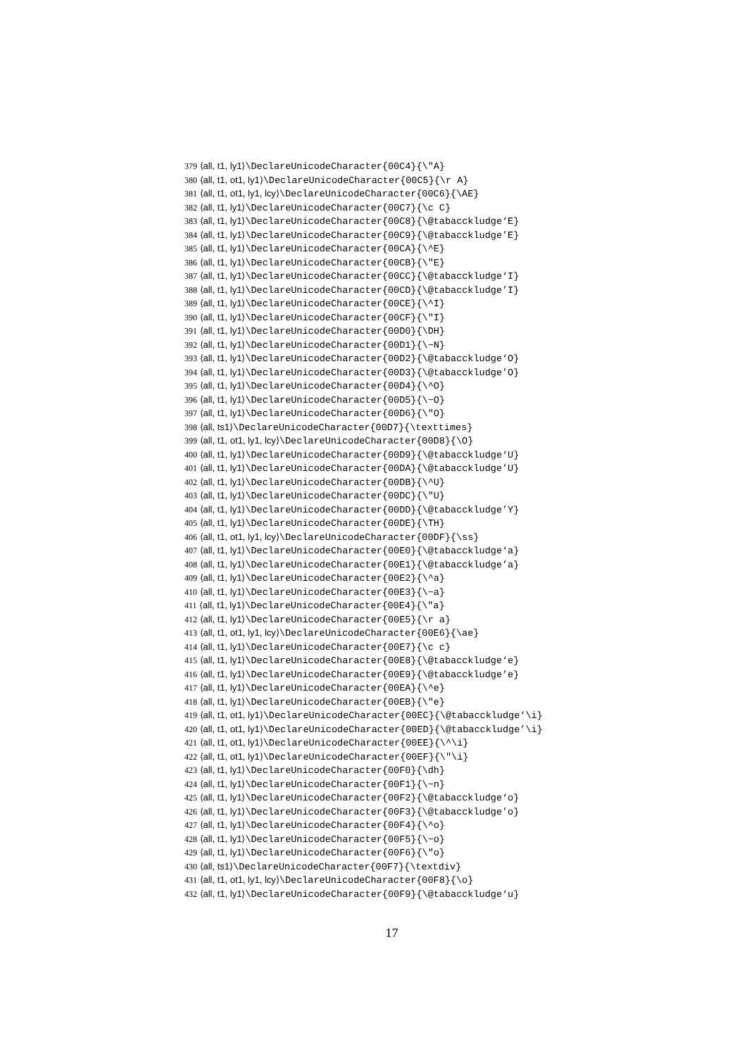379 ⟨all, t1, ly1⟩\DeclareUnicodeCharacter{00C4}{\"A}
380 ⟨all, t1, ot1, ly1⟩\DeclareUnicodeCharacter{00C5}{\r A}
381 ⟨all, t1, ot1, ly1, lcy⟩\DeclareUnicodeCharacter{00C6}{\AE}
382 ⟨all, t1, ly1⟩\DeclareUnicodeCharacter{00C7}{\c C}
383 ⟨all, t1, ly1⟩\DeclareUnicodeCharacter{00C8}{\@tabacckludge‘E}
384 ⟨all, t1, ly1⟩\DeclareUnicodeCharacter{00C9}{\@tabacckludge’E}
385 ⟨all, t1, ly1⟩\DeclareUnicodeCharacter{00CA}{\^E}
386 ⟨all, t1, ly1⟩\DeclareUnicodeCharacter{00CB}{\"E}
387 ⟨all, t1, ly1⟩\DeclareUnicodeCharacter{00CC}{\@tabacckludge‘I}
388 ⟨all, t1, ly1⟩\DeclareUnicodeCharacter{00CD}{\@tabacckludge’I}
389 ⟨all, t1, ly1⟩\DeclareUnicodeCharacter{00CE}{\^I}
390 ⟨all, t1, ly1⟩\DeclareUnicodeCharacter{00CF}{\"I}
391 ⟨all, t1, ly1⟩\DeclareUnicodeCharacter{00D0}{\DH}
392 ⟨all, t1, ly1⟩\DeclareUnicodeCharacter{00D1}{\~N}
393 ⟨all, t1, ly1⟩\DeclareUnicodeCharacter{00D2}{\@tabacckludge‘O}
394 ⟨all, t1, ly1⟩\DeclareUnicodeCharacter{00D3}{\@tabacckludge’O}
395 ⟨all, t1, ly1⟩\DeclareUnicodeCharacter{00D4}{\^O}
396 ⟨all, t1, ly1⟩\DeclareUnicodeCharacter{00D5}{\~O}
397 ⟨all, t1, ly1⟩\DeclareUnicodeCharacter{00D6}{\"O}
398 ⟨all, ts1⟩\DeclareUnicodeCharacter{00D7}{\texttimes}
399 ⟨all, t1, ot1, ly1, lcy⟩\DeclareUnicodeCharacter{00D8}{\O}
400 ⟨all, t1, ly1⟩\DeclareUnicodeCharacter{00D9}{\@tabacckludge‘U}
401 ⟨all, t1, ly1⟩\DeclareUnicodeCharacter{00DA}{\@tabacckludge’U}
402 ⟨all, t1, ly1⟩\DeclareUnicodeCharacter{00DB}{\^U}
403 ⟨all, t1, ly1⟩\DeclareUnicodeCharacter{00DC}{\"U}
404 ⟨all, t1, ly1⟩\DeclareUnicodeCharacter{00DD}{\@tabacckludge’Y}
405 ⟨all, t1, ly1⟩\DeclareUnicodeCharacter{00DE}{\TH}
406 ⟨all, t1, ot1, ly1, lcy⟩\DeclareUnicodeCharacter{00DF}{\ss}
407 ⟨all, t1, ly1⟩\DeclareUnicodeCharacter{00E0}{\@tabacckludge‘a}
408 ⟨all, t1, ly1⟩\DeclareUnicodeCharacter{00E1}{\@tabacckludge’a}
409 ⟨all, t1, ly1⟩\DeclareUnicodeCharacter{00E2}{\^a}
410 ⟨all, t1, ly1⟩\DeclareUnicodeCharacter{00E3}{\~a}
411 ⟨all, t1, ly1⟩\DeclareUnicodeCharacter{00E4}{\"a}
412 ⟨all, t1, ly1⟩\DeclareUnicodeCharacter{00E5}{\r a}
413 ⟨all, t1, ot1, ly1, lcy⟩\DeclareUnicodeCharacter{00E6}{\ae}
414 ⟨all, t1, ly1⟩\DeclareUnicodeCharacter{00E7}{\c c}
415 ⟨all, t1, ly1⟩\DeclareUnicodeCharacter{00E8}{\@tabacckludge‘e}
416 ⟨all, t1, ly1⟩\DeclareUnicodeCharacter{00E9}{\@tabacckludge’e}
417 ⟨all, t1, ly1⟩\DeclareUnicodeCharacter{00EA}{\^e}
418 ⟨all, t1, ly1⟩\DeclareUnicodeCharacter{00EB}{\"e}
419 ⟨all, t1, ot1, ly1⟩\DeclareUnicodeCharacter{00EC}{\@tabacckludge‘\i}
420 ⟨all, t1, ot1, ly1⟩\DeclareUnicodeCharacter{00ED}{\@tabacckludge’\i}
421 ⟨all, t1, ot1, ly1⟩\DeclareUnicodeCharacter{00EE}{\^\i}
422 ⟨all, t1, ot1, ly1⟩\DeclareUnicodeCharacter{00EF}{\"\i}
423 ⟨all, t1, ly1⟩\DeclareUnicodeCharacter{00F0}{\dh}
424 ⟨all, t1, ly1⟩\DeclareUnicodeCharacter{00F1}{\~n}
425 ⟨all, t1, ly1⟩\DeclareUnicodeCharacter{00F2}{\@tabacckludge‘o}
426 ⟨all, t1, ly1⟩\DeclareUnicodeCharacter{00F3}{\@tabacckludge’o}
427 ⟨all, t1, ly1⟩\DeclareUnicodeCharacter{00F4}{\^o}
428 ⟨all, t1, ly1⟩\DeclareUnicodeCharacter{00F5}{\~o}
429 ⟨all, t1, ly1⟩\DeclareUnicodeCharacter{00F6}{\"o}
430 ⟨all, ts1⟩\DeclareUnicodeCharacter{00F7}{\textdiv}
431 ⟨all, t1, ot1, ly1, lcy⟩\DeclareUnicodeCharacter{00F8}{\o}
432 ⟨all, t1, ly1⟩\DeclareUnicodeCharacter{00F9}{\@tabacckludge‘u}
17